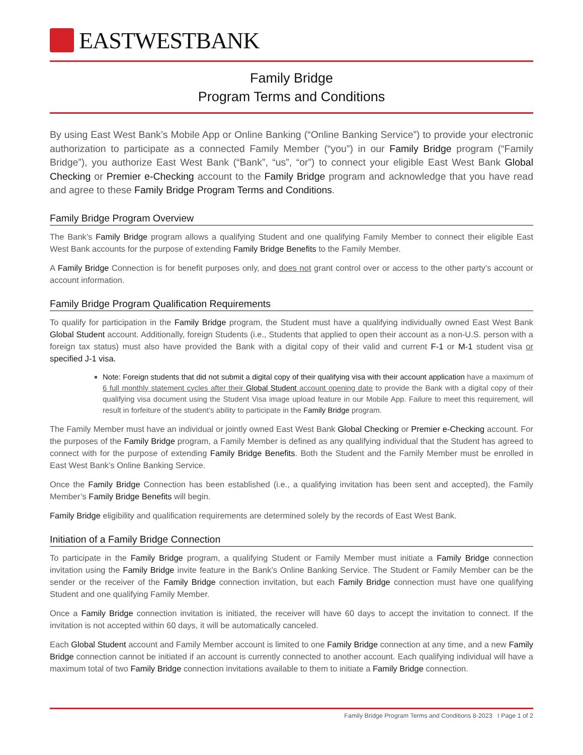EASTWESTBANK
Family Bridge
Program Terms and Conditions
By using East West Bank’s Mobile App or Online Banking (“Online Banking Service”) to provide your electronic authorization to participate as a connected Family Member (“you”) in our Family Bridge program (“Family Bridge”), you authorize East West Bank (“Bank”, “us”, “or”) to connect your eligible East West Bank Global Checking or Premier e-Checking account to the Family Bridge program and acknowledge that you have read and agree to these Family Bridge Program Terms and Conditions.
Family Bridge Program Overview
The Bank’s Family Bridge program allows a qualifying Student and one qualifying Family Member to connect their eligible East West Bank accounts for the purpose of extending Family Bridge Benefits to the Family Member.
A Family Bridge Connection is for benefit purposes only, and does not grant control over or access to the other party’s account or account information.
Family Bridge Program Qualification Requirements
To qualify for participation in the Family Bridge program, the Student must have a qualifying individually owned East West Bank Global Student account. Additionally, foreign Students (i.e., Students that applied to open their account as a non-U.S. person with a foreign tax status) must also have provided the Bank with a digital copy of their valid and current F-1 or M-1 student visa or specified J-1 visa.
Note: Foreign students that did not submit a digital copy of their qualifying visa with their account application have a maximum of 6 full monthly statement cycles after their Global Student account opening date to provide the Bank with a digital copy of their qualifying visa document using the Student Visa image upload feature in our Mobile App. Failure to meet this requirement, will result in forfeiture of the student’s ability to participate in the Family Bridge program.
The Family Member must have an individual or jointly owned East West Bank Global Checking or Premier e-Checking account. For the purposes of the Family Bridge program, a Family Member is defined as any qualifying individual that the Student has agreed to connect with for the purpose of extending Family Bridge Benefits. Both the Student and the Family Member must be enrolled in East West Bank’s Online Banking Service.
Once the Family Bridge Connection has been established (i.e., a qualifying invitation has been sent and accepted), the Family Member’s Family Bridge Benefits will begin.
Family Bridge eligibility and qualification requirements are determined solely by the records of East West Bank.
Initiation of a Family Bridge Connection
To participate in the Family Bridge program, a qualifying Student or Family Member must initiate a Family Bridge connection invitation using the Family Bridge invite feature in the Bank’s Online Banking Service. The Student or Family Member can be the sender or the receiver of the Family Bridge connection invitation, but each Family Bridge connection must have one qualifying Student and one qualifying Family Member.
Once a Family Bridge connection invitation is initiated, the receiver will have 60 days to accept the invitation to connect. If the invitation is not accepted within 60 days, it will be automatically canceled.
Each Global Student account and Family Member account is limited to one Family Bridge connection at any time, and a new Family Bridge connection cannot be initiated if an account is currently connected to another account. Each qualifying individual will have a maximum total of two Family Bridge connection invitations available to them to initiate a Family Bridge connection.
Family Bridge Program Terms and Conditions 8-2023 I Page 1 of 2